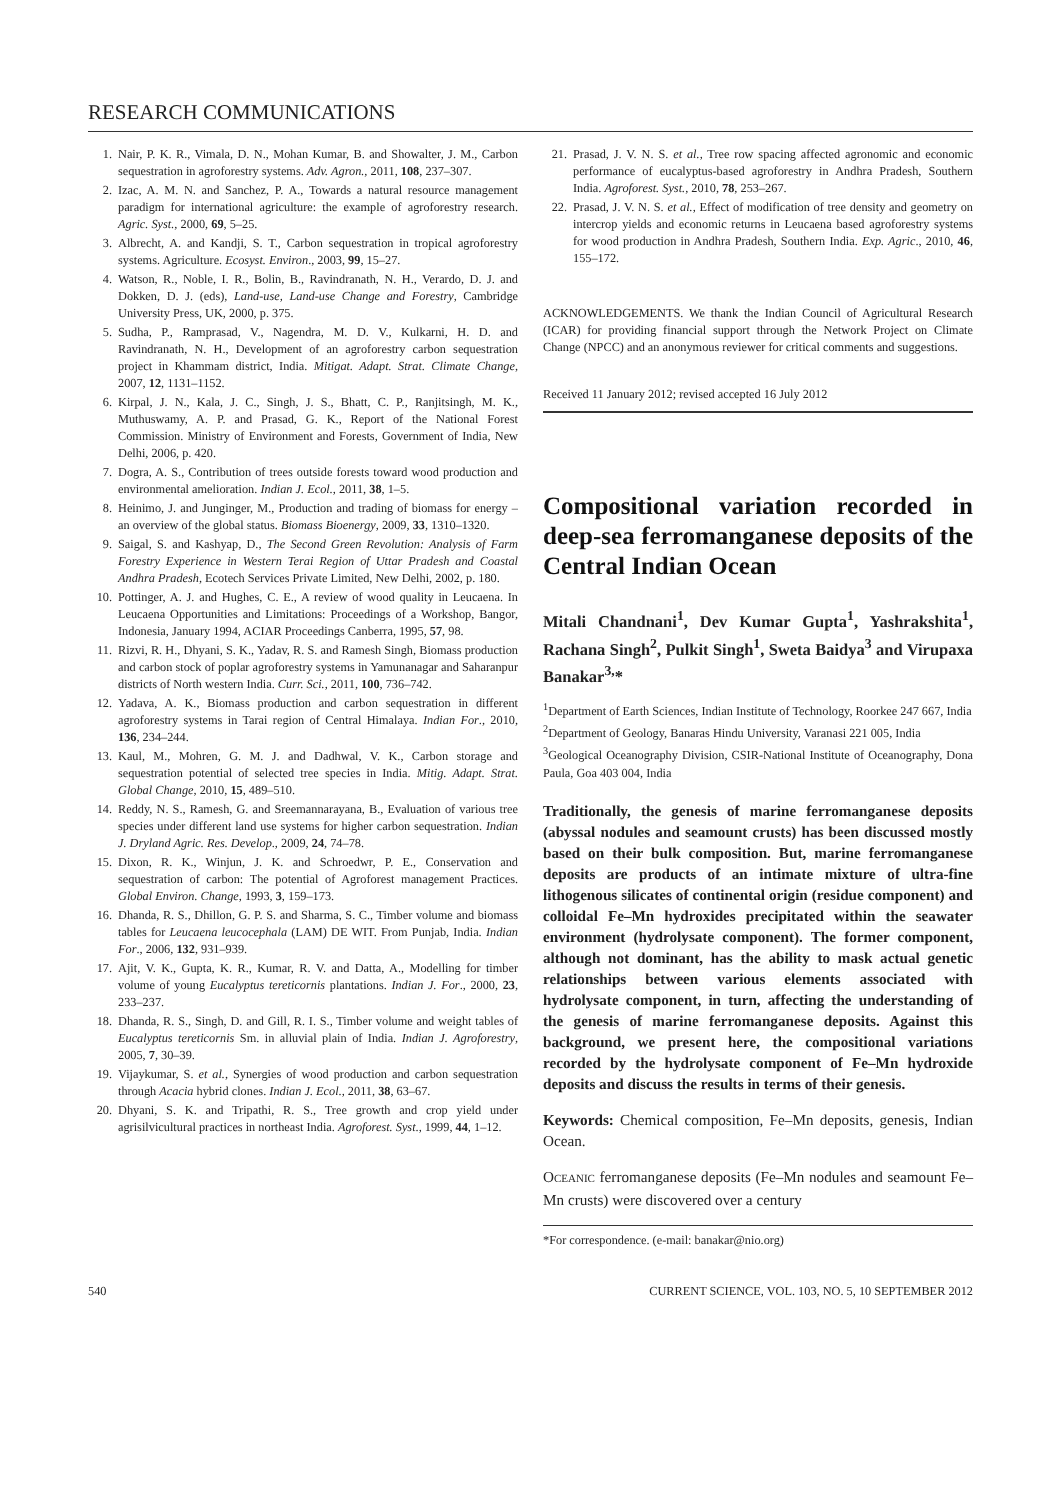RESEARCH COMMUNICATIONS
1. Nair, P. K. R., Vimala, D. N., Mohan Kumar, B. and Showalter, J. M., Carbon sequestration in agroforestry systems. Adv. Agron., 2011, 108, 237–307.
2. Izac, A. M. N. and Sanchez, P. A., Towards a natural resource management paradigm for international agriculture: the example of agroforestry research. Agric. Syst., 2000, 69, 5–25.
3. Albrecht, A. and Kandji, S. T., Carbon sequestration in tropical agroforestry systems. Agriculture. Ecosyst. Environ., 2003, 99, 15–27.
4. Watson, R., Noble, I. R., Bolin, B., Ravindranath, N. H., Verardo, D. J. and Dokken, D. J. (eds), Land-use, Land-use Change and Forestry, Cambridge University Press, UK, 2000, p. 375.
5. Sudha, P., Ramprasad, V., Nagendra, M. D. V., Kulkarni, H. D. and Ravindranath, N. H., Development of an agroforestry carbon sequestration project in Khammam district, India. Mitigat. Adapt. Strat. Climate Change, 2007, 12, 1131–1152.
6. Kirpal, J. N., Kala, J. C., Singh, J. S., Bhatt, C. P., Ranjitsingh, M. K., Muthuswamy, A. P. and Prasad, G. K., Report of the National Forest Commission. Ministry of Environment and Forests, Government of India, New Delhi, 2006, p. 420.
7. Dogra, A. S., Contribution of trees outside forests toward wood production and environmental amelioration. Indian J. Ecol., 2011, 38, 1–5.
8. Heinimo, J. and Junginger, M., Production and trading of biomass for energy – an overview of the global status. Biomass Bioenergy, 2009, 33, 1310–1320.
9. Saigal, S. and Kashyap, D., The Second Green Revolution: Analysis of Farm Forestry Experience in Western Terai Region of Uttar Pradesh and Coastal Andhra Pradesh, Ecotech Services Private Limited, New Delhi, 2002, p. 180.
10. Pottinger, A. J. and Hughes, C. E., A review of wood quality in Leucaena. In Leucaena Opportunities and Limitations: Proceedings of a Workshop, Bangor, Indonesia, January 1994, ACIAR Proceedings Canberra, 1995, 57, 98.
11. Rizvi, R. H., Dhyani, S. K., Yadav, R. S. and Ramesh Singh, Biomass production and carbon stock of poplar agroforestry systems in Yamunanagar and Saharanpur districts of North western India. Curr. Sci., 2011, 100, 736–742.
12. Yadava, A. K., Biomass production and carbon sequestration in different agroforestry systems in Tarai region of Central Himalaya. Indian For., 2010, 136, 234–244.
13. Kaul, M., Mohren, G. M. J. and Dadhwal, V. K., Carbon storage and sequestration potential of selected tree species in India. Mitig. Adapt. Strat. Global Change, 2010, 15, 489–510.
14. Reddy, N. S., Ramesh, G. and Sreemannarayana, B., Evaluation of various tree species under different land use systems for higher carbon sequestration. Indian J. Dryland Agric. Res. Develop., 2009, 24, 74–78.
15. Dixon, R. K., Winjun, J. K. and Schroedwr, P. E., Conservation and sequestration of carbon: The potential of Agroforest management Practices. Global Environ. Change, 1993, 3, 159–173.
16. Dhanda, R. S., Dhillon, G. P. S. and Sharma, S. C., Timber volume and biomass tables for Leucaena leucocephala (LAM) DE WIT. From Punjab, India. Indian For., 2006, 132, 931–939.
17. Ajit, V. K., Gupta, K. R., Kumar, R. V. and Datta, A., Modelling for timber volume of young Eucalyptus tereticornis plantations. Indian J. For., 2000, 23, 233–237.
18. Dhanda, R. S., Singh, D. and Gill, R. I. S., Timber volume and weight tables of Eucalyptus tereticornis Sm. in alluvial plain of India. Indian J. Agroforestry, 2005, 7, 30–39.
19. Vijaykumar, S. et al., Synergies of wood production and carbon sequestration through Acacia hybrid clones. Indian J. Ecol., 2011, 38, 63–67.
20. Dhyani, S. K. and Tripathi, R. S., Tree growth and crop yield under agrisilvicultural practices in northeast India. Agroforest. Syst., 1999, 44, 1–12.
21. Prasad, J. V. N. S. et al., Tree row spacing affected agronomic and economic performance of eucalyptus-based agroforestry in Andhra Pradesh, Southern India. Agroforest. Syst., 2010, 78, 253–267.
22. Prasad, J. V. N. S. et al., Effect of modification of tree density and geometry on intercrop yields and economic returns in Leucaena based agroforestry systems for wood production in Andhra Pradesh, Southern India. Exp. Agric., 2010, 46, 155–172.
ACKNOWLEDGEMENTS. We thank the Indian Council of Agricultural Research (ICAR) for providing financial support through the Network Project on Climate Change (NPCC) and an anonymous reviewer for critical comments and suggestions.
Received 11 January 2012; revised accepted 16 July 2012
Compositional variation recorded in deep-sea ferromanganese deposits of the Central Indian Ocean
Mitali Chandnani<sup>1</sup>, Dev Kumar Gupta<sup>1</sup>, Yashrakshita<sup>1</sup>, Rachana Singh<sup>2</sup>, Pulkit Singh<sup>1</sup>, Sweta Baidya<sup>3</sup> and Virupaxa Banakar<sup>3,</sup>*
<sup>1</sup> Department of Earth Sciences, Indian Institute of Technology, Roorkee 247 667, India
<sup>2</sup> Department of Geology, Banaras Hindu University, Varanasi 221 005, India
<sup>3</sup> Geological Oceanography Division, CSIR-National Institute of Oceanography, Dona Paula, Goa 403 004, India
Traditionally, the genesis of marine ferromanganese deposits (abyssal nodules and seamount crusts) has been discussed mostly based on their bulk composition. But, marine ferromanganese deposits are products of an intimate mixture of ultra-fine lithogenous silicates of continental origin (residue component) and colloidal Fe–Mn hydroxides precipitated within the seawater environment (hydrolysate component). The former component, although not dominant, has the ability to mask actual genetic relationships between various elements associated with hydrolysate component, in turn, affecting the understanding of the genesis of marine ferromanganese deposits. Against this background, we present here, the compositional variations recorded by the hydrolysate component of Fe–Mn hydroxide deposits and discuss the results in terms of their genesis.
Keywords: Chemical composition, Fe–Mn deposits, genesis, Indian Ocean.
OCEANIC ferromanganese deposits (Fe–Mn nodules and seamount Fe–Mn crusts) were discovered over a century
*For correspondence. (e-mail: banakar@nio.org)
540 CURRENT SCIENCE, VOL. 103, NO. 5, 10 SEPTEMBER 2012